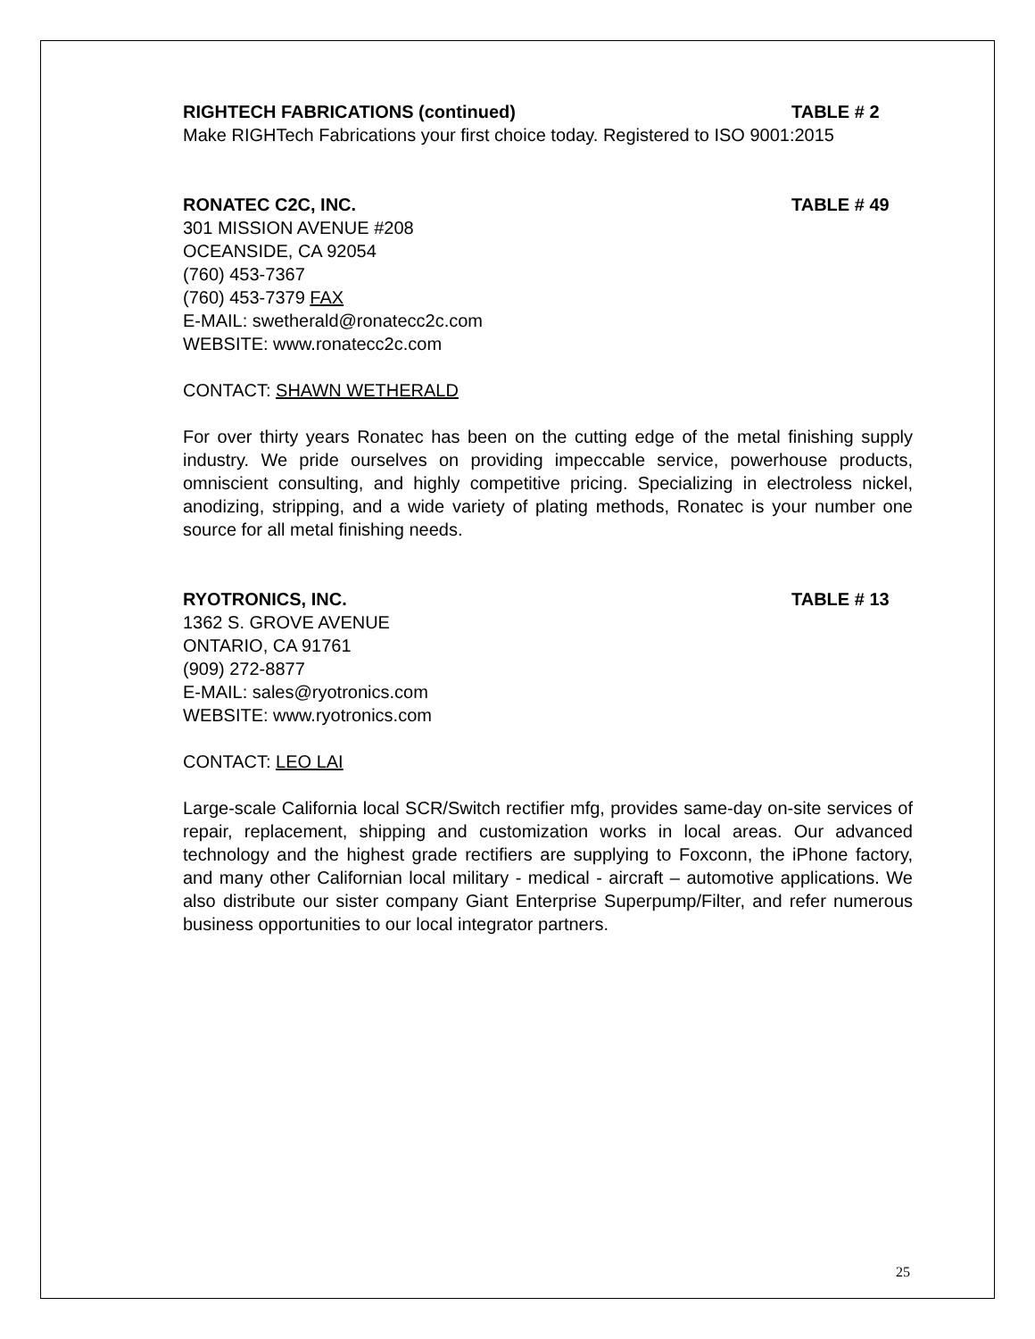RIGHTECH FABRICATIONS (continued) TABLE # 2
Make RIGHTech Fabrications your first choice today. Registered to ISO 9001:2015
RONATEC C2C, INC. TABLE # 49
301 MISSION AVENUE #208
OCEANSIDE, CA 92054
(760) 453-7367
(760) 453-7379 FAX
E-MAIL: swetherald@ronatecc2c.com
WEBSITE: www.ronatecc2c.com
CONTACT: SHAWN WETHERALD
For over thirty years Ronatec has been on the cutting edge of the metal finishing supply industry. We pride ourselves on providing impeccable service, powerhouse products, omniscient consulting, and highly competitive pricing. Specializing in electroless nickel, anodizing, stripping, and a wide variety of plating methods, Ronatec is your number one source for all metal finishing needs.
RYOTRONICS, INC. TABLE # 13
1362 S. GROVE AVENUE
ONTARIO, CA 91761
(909) 272-8877
E-MAIL: sales@ryotronics.com
WEBSITE: www.ryotronics.com
CONTACT: LEO LAI
Large-scale California local SCR/Switch rectifier mfg, provides same-day on-site services of repair, replacement, shipping and customization works in local areas. Our advanced technology and the highest grade rectifiers are supplying to Foxconn, the iPhone factory, and many other Californian local military - medical - aircraft – automotive applications. We also distribute our sister company Giant Enterprise Superpump/Filter, and refer numerous business opportunities to our local integrator partners.
25